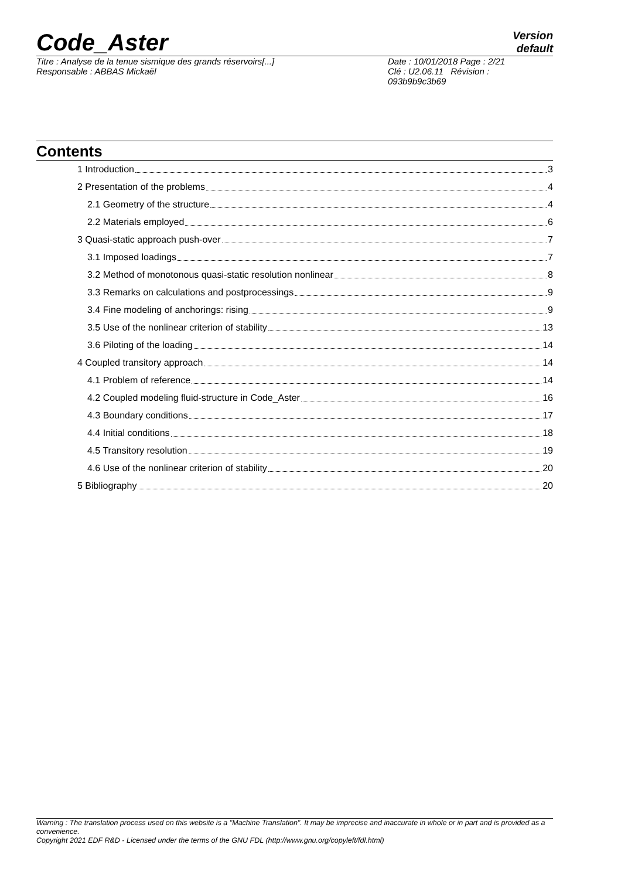Code_Aster
Version
default
Titre : Analyse de la tenue sismique des grands réservoirs[...]
Responsable : ABBAS Mickaël
Date : 10/01/2018 Page : 2/21
Clé : U2.06.11 Révision :
093b9b9c3b69
Contents
1 Introduction 3
2 Presentation of the problems 4
2.1 Geometry of the structure 4
2.2 Materials employed 6
3 Quasi-static approach push-over 7
3.1 Imposed loadings 7
3.2 Method of monotonous quasi-static resolution nonlinear 8
3.3 Remarks on calculations and postprocessings 9
3.4 Fine modeling of anchorings: rising 9
3.5 Use of the nonlinear criterion of stability 13
3.6 Piloting of the loading 14
4 Coupled transitory approach 14
4.1 Problem of reference 14
4.2 Coupled modeling fluid-structure in Code_Aster 16
4.3 Boundary conditions 17
4.4 Initial conditions 18
4.5 Transitory resolution 19
4.6 Use of the nonlinear criterion of stability 20
5 Bibliography 20
Warning : The translation process used on this website is a "Machine Translation". It may be imprecise and inaccurate in whole or in part and is provided as a convenience.
Copyright 2021 EDF R&D - Licensed under the terms of the GNU FDL (http://www.gnu.org/copyleft/fdl.html)